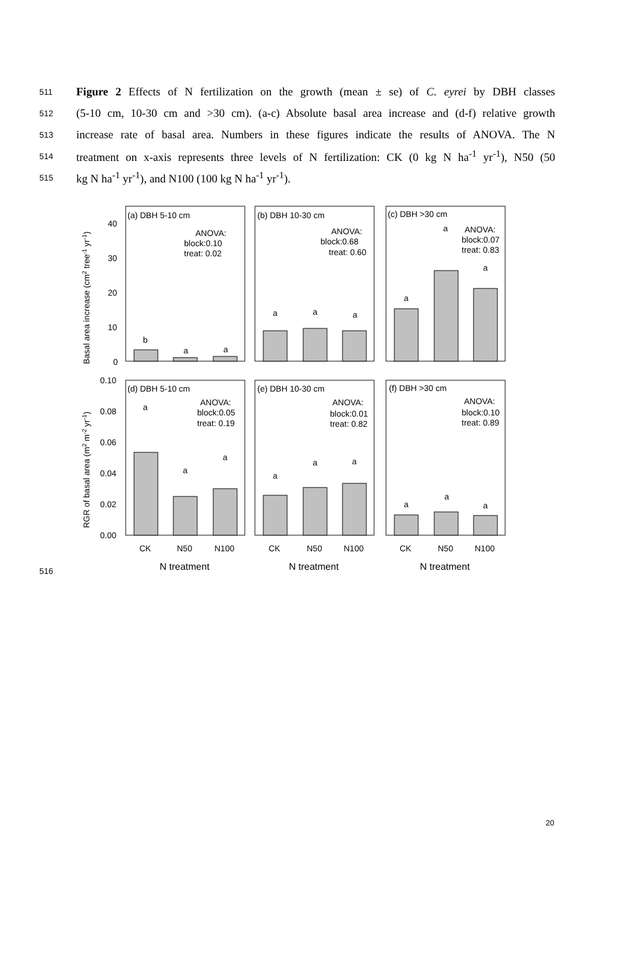511 Figure 2 Effects of N fertilization on the growth (mean ± se) of C. eyrei by DBH classes
512 (5-10 cm, 10-30 cm and >30 cm). (a-c) Absolute basal area increase and (d-f) relative growth
513 increase rate of basal area. Numbers in these figures indicate the results of ANOVA. The N
514 treatment on x-axis represents three levels of N fertilization: CK (0 kg N ha<sup>-1</sup> yr<sup>-1</sup>), N50 (50
515 kg N ha<sup>-1</sup> yr<sup>-1</sup>), and N100 (100 kg N ha<sup>-1</sup> yr<sup>-1</sup>).
516
(a) DBH 5-10 cm
(b) DBH 10-30 cm
(c) DBH >30 cm
(d) DBH 5-10 cm
(e) DBH 10-30 cm
(f) DBH >30 cm
ANOVA:
block:0.10
treat: 0.02
ANOVA:
block:0.68
treat: 0.60
ANOVA:
block:0.07
treat: 0.83
ANOVA:
block:0.05
treat: 0.19
ANOVA:
block:0.01
treat: 0.82
ANOVA:
block:0.10
treat: 0.89
b
a
a
a
a
a
a
a
a
a
a
a
a
a
a
a
a
a
40
30
20
10
0
0.10
0.08
0.06
0.04
0.02
0.00
CK
N50
N100
CK
N50
N100
CK
N50
N100
N treatment
N treatment
N treatment
Basal area increase (cm2 tree-1 yr-1)
RGR of basal area (m2 m-2 yr-1)
20